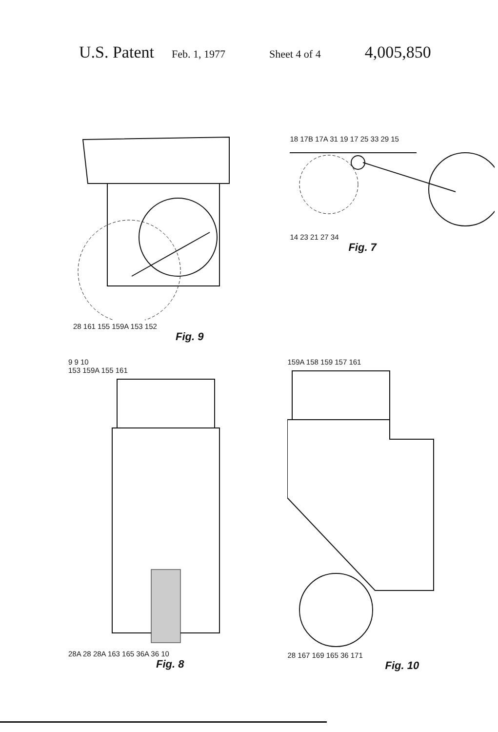U.S. Patent Feb. 1, 1977 Sheet 4 of 4 4,005,850
28 161 155 159A 153 152
Fig. 9
18 17B 17A 31 19 17 25 33 29 15
14 23 21 27 34
Fig. 7
9 9 10
153 159A 155 161
28A 28 28A 163 165 36A 36 10
Fig. 8
159A 158 159 157 161
28 167 169 165 36 171
Fig. 10